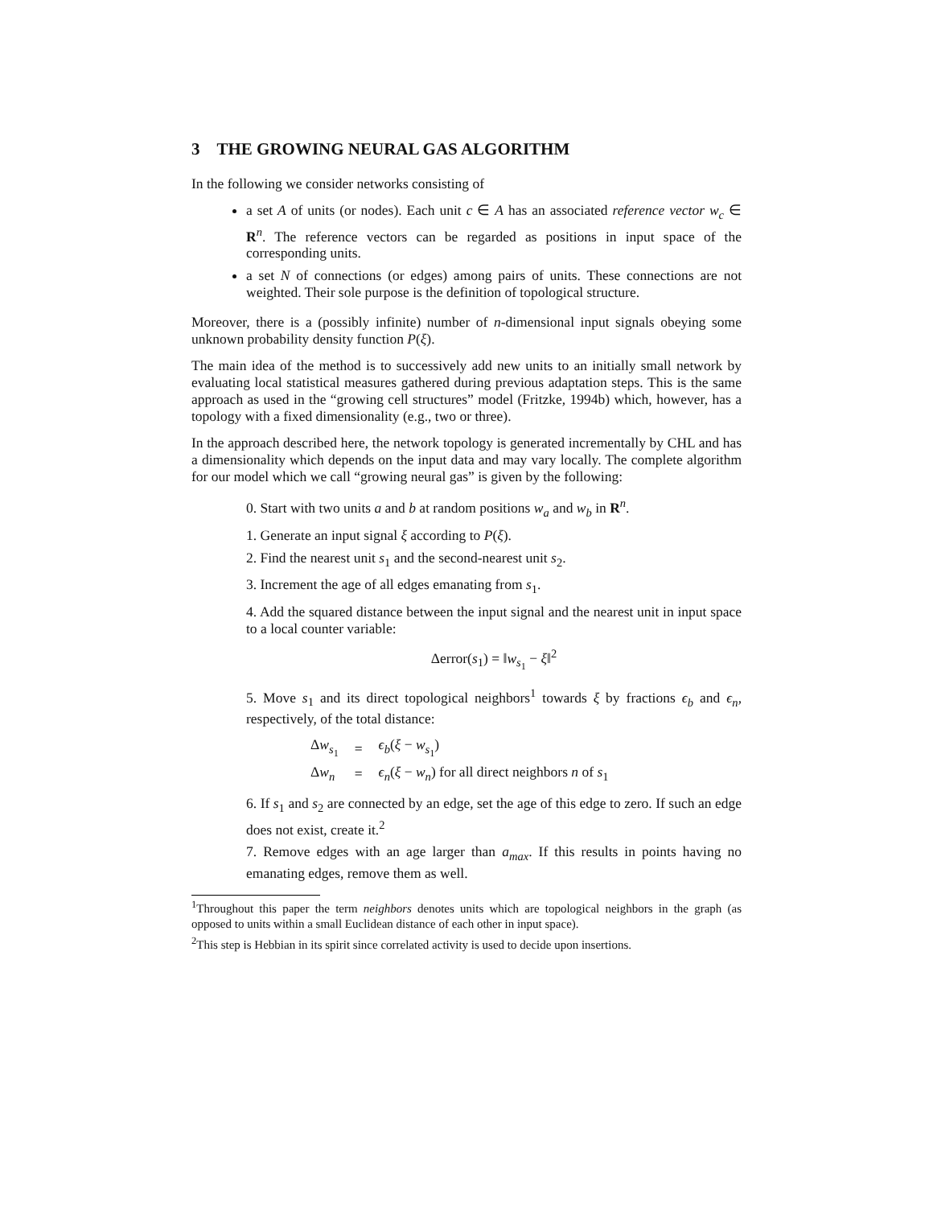3 THE GROWING NEURAL GAS ALGORITHM
In the following we consider networks consisting of
a set A of units (or nodes). Each unit c ∈ A has an associated reference vector w<sub>c</sub> ∈ R<sup>n</sup>. The reference vectors can be regarded as positions in input space of the corresponding units.
a set N of connections (or edges) among pairs of units. These connections are not weighted. Their sole purpose is the definition of topological structure.
Moreover, there is a (possibly infinite) number of n-dimensional input signals obeying some unknown probability density function P(ξ).
The main idea of the method is to successively add new units to an initially small network by evaluating local statistical measures gathered during previous adaptation steps. This is the same approach as used in the “growing cell structures” model (Fritzke, 1994b) which, however, has a topology with a fixed dimensionality (e.g., two or three).
In the approach described here, the network topology is generated incrementally by CHL and has a dimensionality which depends on the input data and may vary locally. The complete algorithm for our model which we call “growing neural gas” is given by the following:
0. Start with two units a and b at random positions w<sub>a</sub> and w<sub>b</sub> in R<sup>n</sup>.
1. Generate an input signal ξ according to P(ξ).
2. Find the nearest unit s<sub>1</sub> and the second-nearest unit s<sub>2</sub>.
3. Increment the age of all edges emanating from s<sub>1</sub>.
4. Add the squared distance between the input signal and the nearest unit in input space to a local counter variable:
Δerror(s<sub>1</sub>) = ‖w<sub>s<sub>1</sub></sub> − ξ‖<sup>2</sup>
5. Move s<sub>1</sub> and its direct topological neighbors<sup>1</sup> towards ξ by fractions ϵ<sub>b</sub> and ϵ<sub>n</sub>, respectively, of the total distance:
| Δ w<sub>s<sub>1</sub></sub> | = | ϵ<sub>b</sub> ( ξ − w<sub>s<sub>1</sub></sub>) |
| Δ w<sub>n</sub> | = | ϵ<sub>n</sub> ( ξ − w<sub>n</sub> ) for all direct neighbors n of s<sub>1</sub> |
6. If s<sub>1</sub> and s<sub>2</sub> are connected by an edge, set the age of this edge to zero. If such an edge does not exist, create it.<sup>2</sup>
7. Remove edges with an age larger than a<sub>max</sub>. If this results in points having no emanating edges, remove them as well.
<sup>1</sup> Throughout this paper the term neighbors denotes units which are topological neighbors in the graph (as opposed to units within a small Euclidean distance of each other in input space).
<sup>2</sup> This step is Hebbian in its spirit since correlated activity is used to decide upon insertions.